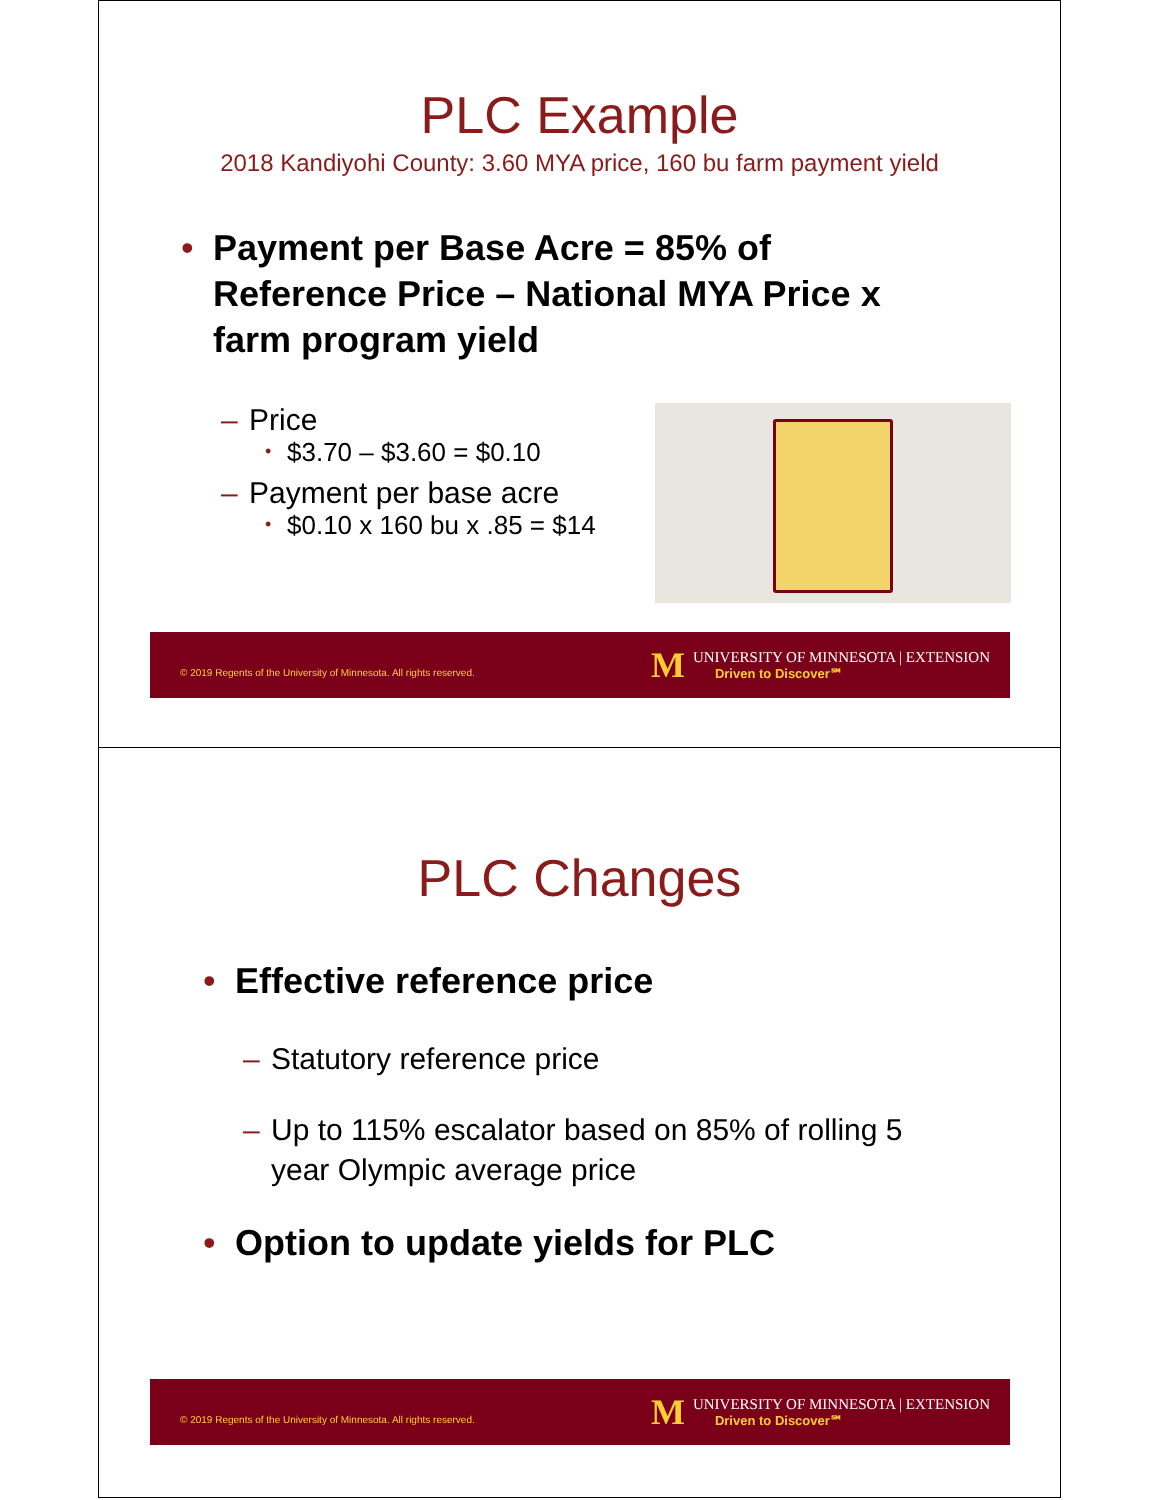PLC Example
2018 Kandiyohi County: 3.60 MYA price, 160 bu farm payment yield
• Payment per Base Acre = 85% of Reference Price – National MYA Price x farm program yield
– Price
• $3.70 – $3.60 = $0.10
– Payment per base acre
• $0.10 x 160 bu x .85 = $14
© 2019 Regents of the University of Minnesota. All rights reserved.
M
UNIVERSITY OF MINNESOTA | EXTENSION
Driven to Discover℠
PLC Changes
• Effective reference price
– Statutory reference price
– Up to 115% escalator based on 85% of rolling 5 year Olympic average price
• Option to update yields for PLC
© 2019 Regents of the University of Minnesota. All rights reserved.
M
UNIVERSITY OF MINNESOTA | EXTENSION
Driven to Discover℠